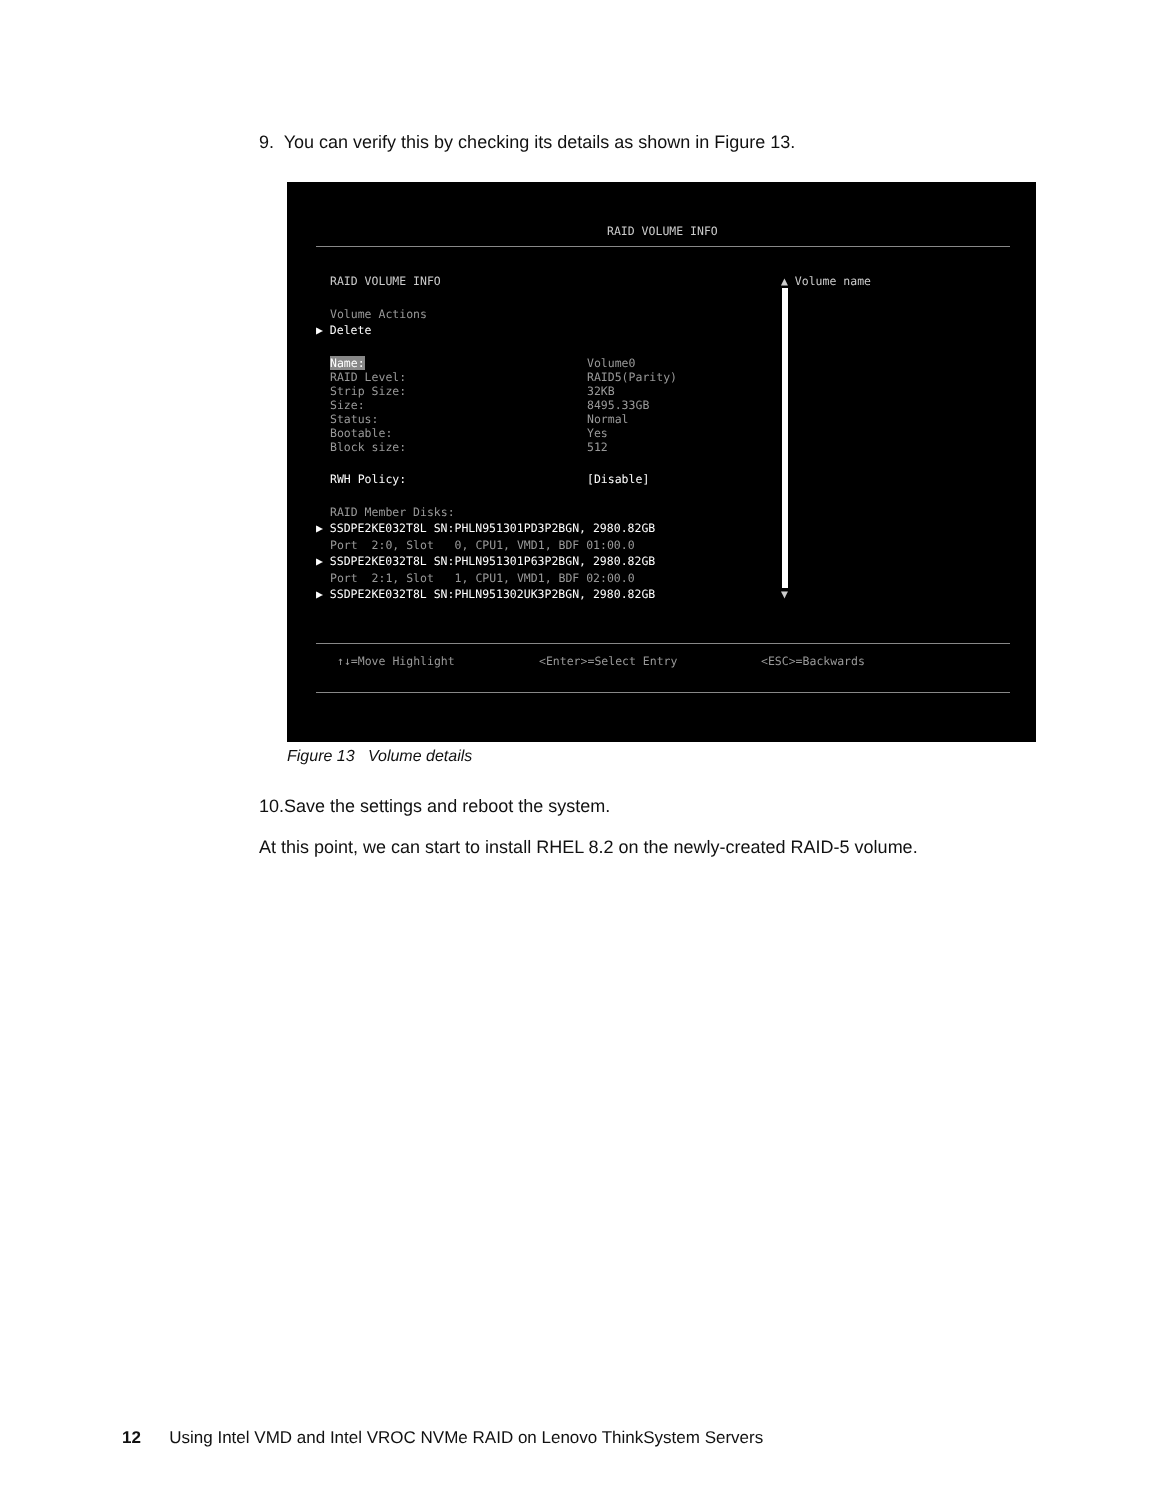9. You can verify this by checking its details as shown in Figure 13.
RAID VOLUME INFO
RAID VOLUME INFO
▲ Volume name
Volume Actions
▶ Delete
Name: RAID Level: Strip Size: Size: Status: Bootable: Block size:
RWH Policy:
Volume0 RAID5(Parity) 32KB 8495.33GB Normal Yes 512
[Disable]
RAID Member Disks:
▶ SSDPE2KE032T8L SN:PHLN951301PD3P2BGN, 2980.82GB
Port 2:0, Slot 0, CPU1, VMD1, BDF 01:00.0
▶ SSDPE2KE032T8L SN:PHLN951301P63P2BGN, 2980.82GB
Port 2:1, Slot 1, CPU1, VMD1, BDF 02:00.0
▶ SSDPE2KE032T8L SN:PHLN951302UK3P2BGN, 2980.82GB
▼
↑↓=Move Highlight
<Enter>=Select Entry
<ESC>=Backwards
Figure 13 Volume details
10.Save the settings and reboot the system.
At this point, we can start to install RHEL 8.2 on the newly-created RAID-5 volume.
12 Using Intel VMD and Intel VROC NVMe RAID on Lenovo ThinkSystem Servers